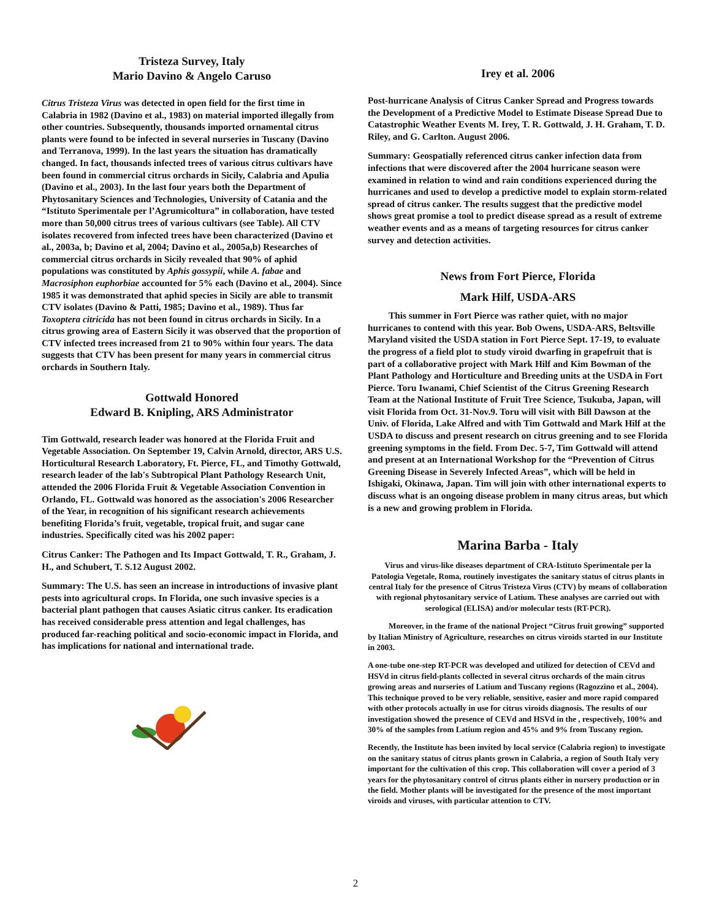Tristeza Survey, Italy
Mario Davino & Angelo Caruso
Citrus Tristeza Virus was detected in open field for the first time in Calabria in 1982 (Davino et al., 1983) on material imported illegally from other countries. Subsequently, thousands imported ornamental citrus plants were found to be infected in several nurseries in Tuscany (Davino and Terranova, 1999). In the last years the situation has dramatically changed. In fact, thousands infected trees of various citrus cultivars have been found in commercial citrus orchards in Sicily, Calabria and Apulia (Davino et al., 2003). In the last four years both the Department of Phytosanitary Sciences and Technologies, University of Catania and the “Istituto Sperimentale per l’Agrumicoltura” in collaboration, have tested more than 50,000 citrus trees of various cultivars (see Table). All CTV isolates recovered from infected trees have been characterized (Davino et al., 2003a, b; Davino et al, 2004; Davino et al., 2005a,b) Researches of commercial citrus orchards in Sicily revealed that 90% of aphid populations was constituted by Aphis gossypii, while A. fabae and Macrosiphon euphorbiae accounted for 5% each (Davino et al., 2004). Since 1985 it was demonstrated that aphid species in Sicily are able to transmit CTV isolates (Davino & Patti, 1985; Davino et al., 1989). Thus far Toxoptera citricida has not been found in citrus orchards in Sicily. In a citrus growing area of Eastern Sicily it was observed that the proportion of CTV infected trees increased from 21 to 90% within four years. The data suggests that CTV has been present for many years in commercial citrus orchards in Southern Italy.
Gottwald Honored
Edward B. Knipling, ARS Administrator
Tim Gottwald, research leader was honored at the Florida Fruit and Vegetable Association. On September 19, Calvin Arnold, director, ARS U.S. Horticultural Research Laboratory, Ft. Pierce, FL, and Timothy Gottwald, research leader of the lab's Subtropical Plant Pathology Research Unit, attended the 2006 Florida Fruit & Vegetable Association Convention in Orlando, FL. Gottwald was honored as the association's 2006 Researcher of the Year, in recognition of his significant research achievements benefiting Florida’s fruit, vegetable, tropical fruit, and sugar cane industries. Specifically cited was his 2002 paper:
Citrus Canker: The Pathogen and Its Impact Gottwald, T. R., Graham, J. H., and Schubert, T. S.12 August 2002.
Summary: The U.S. has seen an increase in introductions of invasive plant pests into agricultural crops. In Florida, one such invasive species is a bacterial plant pathogen that causes Asiatic citrus canker. Its eradication has received considerable press attention and legal challenges, has produced far-reaching political and socio-economic impact in Florida, and has implications for national and international trade.
Irey et al. 2006
Post-hurricane Analysis of Citrus Canker Spread and Progress towards the Development of a Predictive Model to Estimate Disease Spread Due to Catastrophic Weather Events M. Irey, T. R. Gottwald, J. H. Graham, T. D. Riley, and G. Carlton. August 2006.
Summary: Geospatially referenced citrus canker infection data from infections that were discovered after the 2004 hurricane season were examined in relation to wind and rain conditions experienced during the hurricanes and used to develop a predictive model to explain storm-related spread of citrus canker. The results suggest that the predictive model shows great promise a tool to predict disease spread as a result of extreme weather events and as a means of targeting resources for citrus canker survey and detection activities.
News from Fort Pierce, Florida
Mark Hilf, USDA-ARS
This summer in Fort Pierce was rather quiet, with no major hurricanes to contend with this year. Bob Owens, USDA-ARS, Beltsville Maryland visited the USDA station in Fort Pierce Sept. 17-19, to evaluate the progress of a field plot to study viroid dwarfing in grapefruit that is part of a collaborative project with Mark Hilf and Kim Bowman of the Plant Pathology and Horticulture and Breeding units at the USDA in Fort Pierce. Toru Iwanami, Chief Scientist of the Citrus Greening Research Team at the National Institute of Fruit Tree Science, Tsukuba, Japan, will visit Florida from Oct. 31-Nov.9. Toru will visit with Bill Dawson at the Univ. of Florida, Lake Alfred and with Tim Gottwald and Mark Hilf at the USDA to discuss and present research on citrus greening and to see Florida greening symptoms in the field. From Dec. 5-7, Tim Gottwald will attend and present at an International Workshop for the “Prevention of Citrus Greening Disease in Severely Infected Areas”, which will be held in Ishigaki, Okinawa, Japan. Tim will join with other international experts to discuss what is an ongoing disease problem in many citrus areas, but which is a new and growing problem in Florida.
Marina Barba - Italy
Virus and virus-like diseases department of CRA-Istituto Sperimentale per la Patologia Vegetale, Roma, routinely investigates the sanitary status of citrus plants in central Italy for the presence of Citrus Tristeza Virus (CTV) by means of collaboration with regional phytosanitary service of Latium. These analyses are carried out with serological (ELISA) and/or molecular tests (RT-PCR).
Moreover, in the frame of the national Project “Citrus fruit growing” supported by Italian Ministry of Agriculture, researches on citrus viroids started in our Institute in 2003.
A one-tube one-step RT-PCR was developed and utilized for detection of CEVd and HSVd in citrus field-plants collected in several citrus orchards of the main citrus growing areas and nurseries of Latium and Tuscany regions (Ragozzino et al., 2004). This technique proved to be very reliable, sensitive, easier and more rapid compared with other protocols actually in use for citrus viroids diagnosis. The results of our investigation showed the presence of CEVd and HSVd in the , respectively, 100% and 30% of the samples from Latium region and 45% and 9% from Tuscany region.
Recently, the Institute has been invited by local service (Calabria region) to investigate on the sanitary status of citrus plants grown in Calabria, a region of South Italy very important for the cultivation of this crop. This collaboration will cover a period of 3 years for the phytosanitary control of citrus plants either in nursery production or in the field. Mother plants will be investigated for the presence of the most important viroids and viruses, with particular attention to CTV.
2